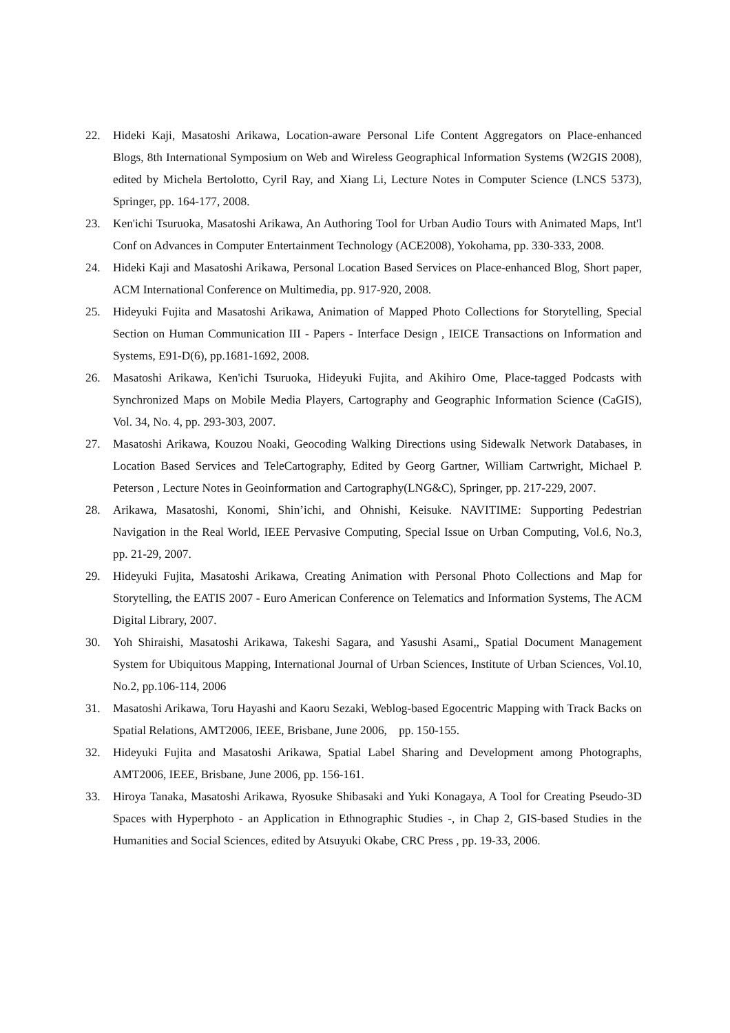22. Hideki Kaji, Masatoshi Arikawa, Location-aware Personal Life Content Aggregators on Place-enhanced Blogs, 8th International Symposium on Web and Wireless Geographical Information Systems (W2GIS 2008), edited by Michela Bertolotto, Cyril Ray, and Xiang Li, Lecture Notes in Computer Science (LNCS 5373), Springer, pp. 164-177, 2008.
23. Ken'ichi Tsuruoka, Masatoshi Arikawa, An Authoring Tool for Urban Audio Tours with Animated Maps, Int'l Conf on Advances in Computer Entertainment Technology (ACE2008), Yokohama, pp. 330-333, 2008.
24. Hideki Kaji and Masatoshi Arikawa, Personal Location Based Services on Place-enhanced Blog, Short paper, ACM International Conference on Multimedia, pp. 917-920, 2008.
25. Hideyuki Fujita and Masatoshi Arikawa, Animation of Mapped Photo Collections for Storytelling, Special Section on Human Communication III - Papers - Interface Design , IEICE Transactions on Information and Systems, E91-D(6), pp.1681-1692, 2008.
26. Masatoshi Arikawa, Ken'ichi Tsuruoka, Hideyuki Fujita, and Akihiro Ome, Place-tagged Podcasts with Synchronized Maps on Mobile Media Players, Cartography and Geographic Information Science (CaGIS), Vol. 34, No. 4, pp. 293-303, 2007.
27. Masatoshi Arikawa, Kouzou Noaki, Geocoding Walking Directions using Sidewalk Network Databases, in Location Based Services and TeleCartography, Edited by Georg Gartner, William Cartwright, Michael P. Peterson , Lecture Notes in Geoinformation and Cartography(LNG&C), Springer, pp. 217-229, 2007.
28. Arikawa, Masatoshi, Konomi, Shin’ichi, and Ohnishi, Keisuke. NAVITIME: Supporting Pedestrian Navigation in the Real World, IEEE Pervasive Computing, Special Issue on Urban Computing, Vol.6, No.3, pp. 21-29, 2007.
29. Hideyuki Fujita, Masatoshi Arikawa, Creating Animation with Personal Photo Collections and Map for Storytelling, the EATIS 2007 - Euro American Conference on Telematics and Information Systems, The ACM Digital Library, 2007.
30. Yoh Shiraishi, Masatoshi Arikawa, Takeshi Sagara, and Yasushi Asami,, Spatial Document Management System for Ubiquitous Mapping, International Journal of Urban Sciences, Institute of Urban Sciences, Vol.10, No.2, pp.106-114, 2006
31. Masatoshi Arikawa, Toru Hayashi and Kaoru Sezaki, Weblog-based Egocentric Mapping with Track Backs on Spatial Relations, AMT2006, IEEE, Brisbane, June 2006, pp. 150-155.
32. Hideyuki Fujita and Masatoshi Arikawa, Spatial Label Sharing and Development among Photographs, AMT2006, IEEE, Brisbane, June 2006, pp. 156-161.
33. Hiroya Tanaka, Masatoshi Arikawa, Ryosuke Shibasaki and Yuki Konagaya, A Tool for Creating Pseudo-3D Spaces with Hyperphoto - an Application in Ethnographic Studies -, in Chap 2, GIS-based Studies in the Humanities and Social Sciences, edited by Atsuyuki Okabe, CRC Press , pp. 19-33, 2006.